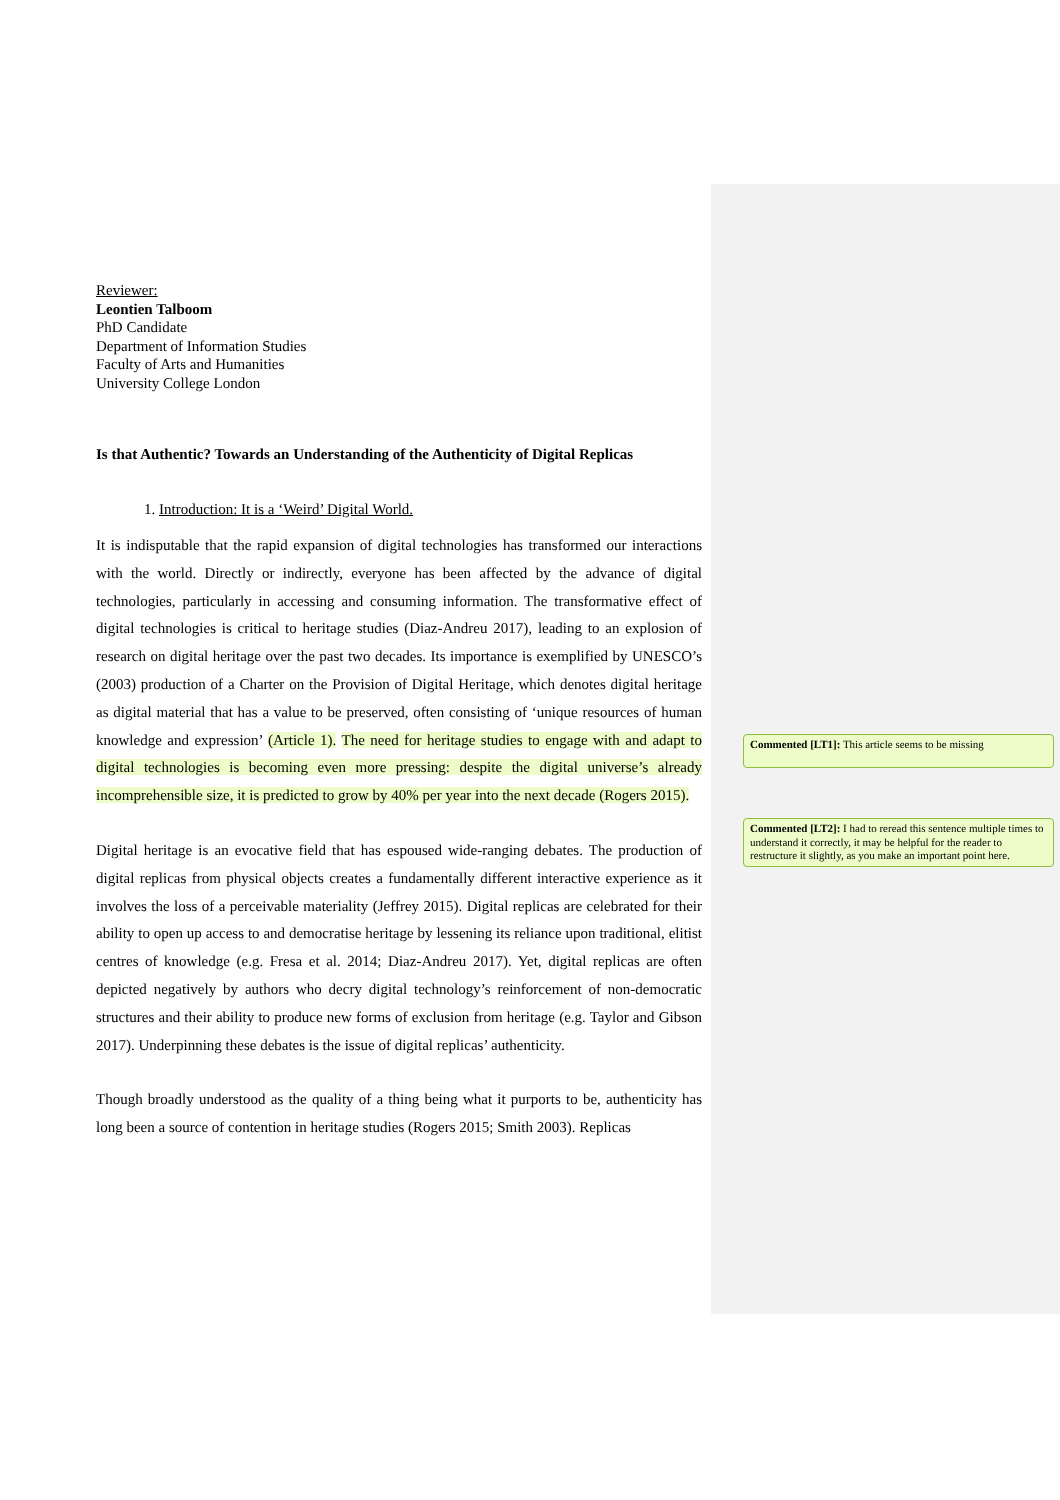Reviewer:
Leontien Talboom
PhD Candidate
Department of Information Studies
Faculty of Arts and Humanities
University College London
Is that Authentic? Towards an Understanding of the Authenticity of Digital Replicas
1. Introduction: It is a ‘Weird’ Digital World.
It is indisputable that the rapid expansion of digital technologies has transformed our interactions with the world. Directly or indirectly, everyone has been affected by the advance of digital technologies, particularly in accessing and consuming information. The transformative effect of digital technologies is critical to heritage studies (Diaz-Andreu 2017), leading to an explosion of research on digital heritage over the past two decades. Its importance is exemplified by UNESCO’s (2003) production of a Charter on the Provision of Digital Heritage, which denotes digital heritage as digital material that has a value to be preserved, often consisting of ‘unique resources of human knowledge and expression’ (Article 1). The need for heritage studies to engage with and adapt to digital technologies is becoming even more pressing: despite the digital universe’s already incomprehensible size, it is predicted to grow by 40% per year into the next decade (Rogers 2015).
Digital heritage is an evocative field that has espoused wide-ranging debates. The production of digital replicas from physical objects creates a fundamentally different interactive experience as it involves the loss of a perceivable materiality (Jeffrey 2015). Digital replicas are celebrated for their ability to open up access to and democratise heritage by lessening its reliance upon traditional, elitist centres of knowledge (e.g. Fresa et al. 2014; Diaz-Andreu 2017). Yet, digital replicas are often depicted negatively by authors who decry digital technology’s reinforcement of non-democratic structures and their ability to produce new forms of exclusion from heritage (e.g. Taylor and Gibson 2017). Underpinning these debates is the issue of digital replicas’ authenticity.
Though broadly understood as the quality of a thing being what it purports to be, authenticity has long been a source of contention in heritage studies (Rogers 2015; Smith 2003). Replicas
Commented [LT1]: This article seems to be missing
Commented [LT2]: I had to reread this sentence multiple times to understand it correctly, it may be helpful for the reader to restructure it slightly, as you make an important point here.